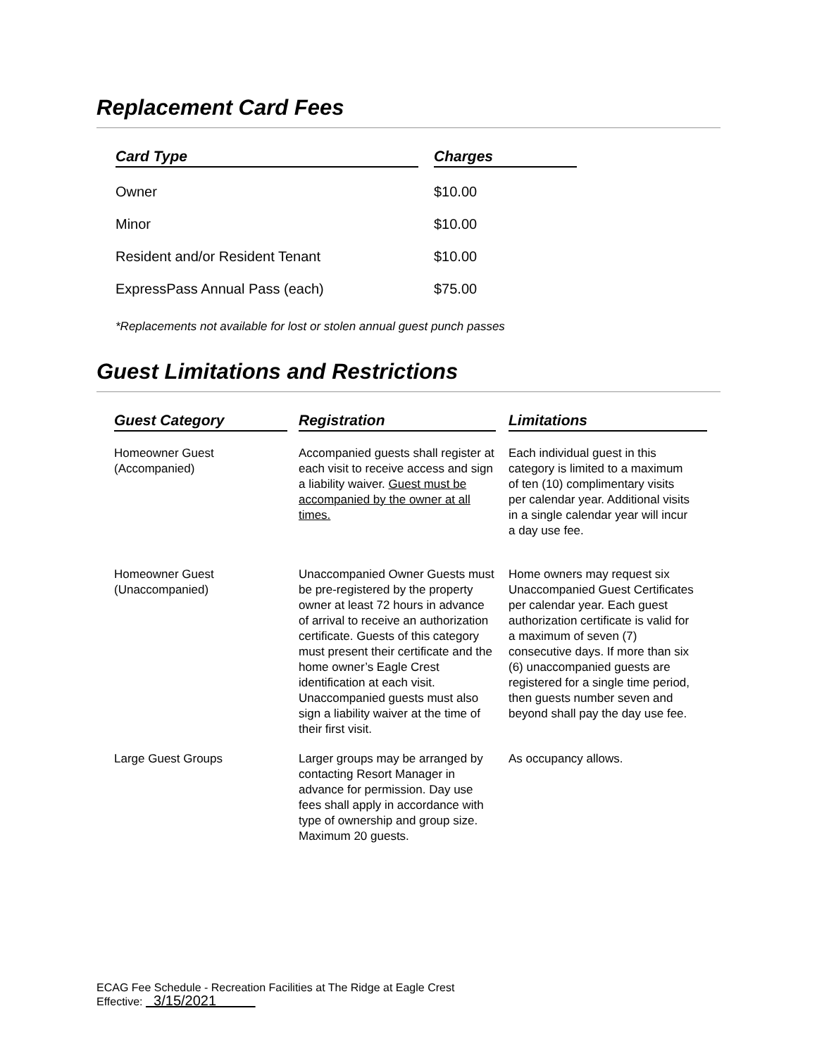Replacement Card Fees
| Card Type | | Charges |
| --- | --- | --- |
| Owner | | $10.00 |
| Minor | | $10.00 |
| Resident and/or Resident Tenant | | $10.00 |
| ExpressPass Annual Pass (each) | | $75.00 |
*Replacements not available for lost or stolen annual guest punch passes
Guest Limitations and Restrictions
| Guest Category | | Registration | | Limitations |
| --- | --- | --- | --- | --- |
| Homeowner Guest (Accompanied) | | Accompanied guests shall register at each visit to receive access and sign a liability waiver. Guest must be accompanied by the owner at all times. | | Each individual guest in this category is limited to a maximum of ten (10) complimentary visits per calendar year. Additional visits in a single calendar year will incur a day use fee. |
| Homeowner Guest (Unaccompanied) | | Unaccompanied Owner Guests must be pre-registered by the property owner at least 72 hours in advance of arrival to receive an authorization certificate. Guests of this category must present their certificate and the home owner’s Eagle Crest identification at each visit. Unaccompanied guests must also sign a liability waiver at the time of their first visit. | | Home owners may request six Unaccompanied Guest Certificates per calendar year. Each guest authorization certificate is valid for a maximum of seven (7) consecutive days. If more than six (6) unaccompanied guests are registered for a single time period, then guests number seven and beyond shall pay the day use fee. |
| Large Guest Groups | | Larger groups may be arranged by contacting Resort Manager in advance for permission. Day use fees shall apply in accordance with type of ownership and group size. Maximum 20 guests. | | As occupancy allows. |
ECAG Fee Schedule - Recreation Facilities at The Ridge at Eagle Crest
Effective: 3/15/2021